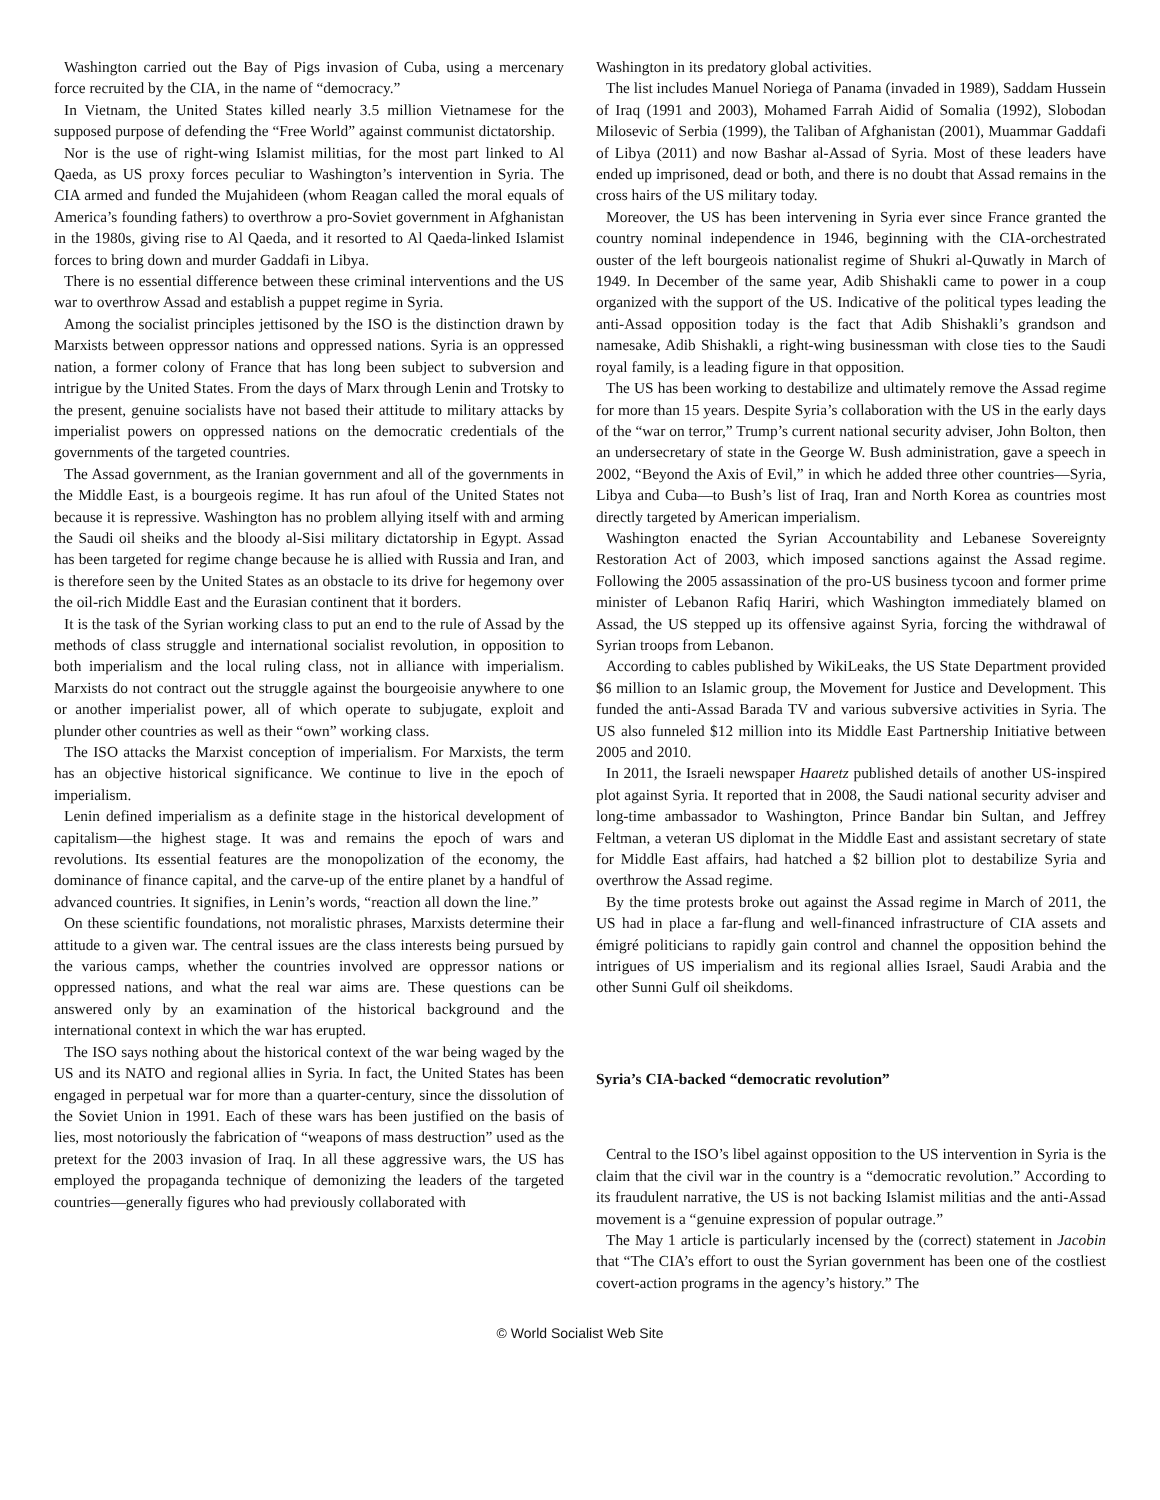Washington carried out the Bay of Pigs invasion of Cuba, using a mercenary force recruited by the CIA, in the name of “democracy.”
In Vietnam, the United States killed nearly 3.5 million Vietnamese for the supposed purpose of defending the “Free World” against communist dictatorship.
Nor is the use of right-wing Islamist militias, for the most part linked to Al Qaeda, as US proxy forces peculiar to Washington’s intervention in Syria. The CIA armed and funded the Mujahideen (whom Reagan called the moral equals of America’s founding fathers) to overthrow a pro-Soviet government in Afghanistan in the 1980s, giving rise to Al Qaeda, and it resorted to Al Qaeda-linked Islamist forces to bring down and murder Gaddafi in Libya.
There is no essential difference between these criminal interventions and the US war to overthrow Assad and establish a puppet regime in Syria.
Among the socialist principles jettisoned by the ISO is the distinction drawn by Marxists between oppressor nations and oppressed nations. Syria is an oppressed nation, a former colony of France that has long been subject to subversion and intrigue by the United States. From the days of Marx through Lenin and Trotsky to the present, genuine socialists have not based their attitude to military attacks by imperialist powers on oppressed nations on the democratic credentials of the governments of the targeted countries.
The Assad government, as the Iranian government and all of the governments in the Middle East, is a bourgeois regime. It has run afoul of the United States not because it is repressive. Washington has no problem allying itself with and arming the Saudi oil sheiks and the bloody al-Sisi military dictatorship in Egypt. Assad has been targeted for regime change because he is allied with Russia and Iran, and is therefore seen by the United States as an obstacle to its drive for hegemony over the oil-rich Middle East and the Eurasian continent that it borders.
It is the task of the Syrian working class to put an end to the rule of Assad by the methods of class struggle and international socialist revolution, in opposition to both imperialism and the local ruling class, not in alliance with imperialism. Marxists do not contract out the struggle against the bourgeoisie anywhere to one or another imperialist power, all of which operate to subjugate, exploit and plunder other countries as well as their “own” working class.
The ISO attacks the Marxist conception of imperialism. For Marxists, the term has an objective historical significance. We continue to live in the epoch of imperialism.
Lenin defined imperialism as a definite stage in the historical development of capitalism—the highest stage. It was and remains the epoch of wars and revolutions. Its essential features are the monopolization of the economy, the dominance of finance capital, and the carve-up of the entire planet by a handful of advanced countries. It signifies, in Lenin’s words, “reaction all down the line.”
On these scientific foundations, not moralistic phrases, Marxists determine their attitude to a given war. The central issues are the class interests being pursued by the various camps, whether the countries involved are oppressor nations or oppressed nations, and what the real war aims are. These questions can be answered only by an examination of the historical background and the international context in which the war has erupted.
The ISO says nothing about the historical context of the war being waged by the US and its NATO and regional allies in Syria. In fact, the United States has been engaged in perpetual war for more than a quarter-century, since the dissolution of the Soviet Union in 1991. Each of these wars has been justified on the basis of lies, most notoriously the fabrication of “weapons of mass destruction” used as the pretext for the 2003 invasion of Iraq. In all these aggressive wars, the US has employed the propaganda technique of demonizing the leaders of the targeted countries—generally figures who had previously collaborated with
Washington in its predatory global activities.
The list includes Manuel Noriega of Panama (invaded in 1989), Saddam Hussein of Iraq (1991 and 2003), Mohamed Farrah Aidid of Somalia (1992), Slobodan Milosevic of Serbia (1999), the Taliban of Afghanistan (2001), Muammar Gaddafi of Libya (2011) and now Bashar al-Assad of Syria. Most of these leaders have ended up imprisoned, dead or both, and there is no doubt that Assad remains in the cross hairs of the US military today.
Moreover, the US has been intervening in Syria ever since France granted the country nominal independence in 1946, beginning with the CIA-orchestrated ouster of the left bourgeois nationalist regime of Shukri al-Quwatly in March of 1949. In December of the same year, Adib Shishakli came to power in a coup organized with the support of the US. Indicative of the political types leading the anti-Assad opposition today is the fact that Adib Shishakli’s grandson and namesake, Adib Shishakli, a right-wing businessman with close ties to the Saudi royal family, is a leading figure in that opposition.
The US has been working to destabilize and ultimately remove the Assad regime for more than 15 years. Despite Syria’s collaboration with the US in the early days of the “war on terror,” Trump’s current national security adviser, John Bolton, then an undersecretary of state in the George W. Bush administration, gave a speech in 2002, “Beyond the Axis of Evil,” in which he added three other countries—Syria, Libya and Cuba—to Bush’s list of Iraq, Iran and North Korea as countries most directly targeted by American imperialism.
Washington enacted the Syrian Accountability and Lebanese Sovereignty Restoration Act of 2003, which imposed sanctions against the Assad regime. Following the 2005 assassination of the pro-US business tycoon and former prime minister of Lebanon Rafiq Hariri, which Washington immediately blamed on Assad, the US stepped up its offensive against Syria, forcing the withdrawal of Syrian troops from Lebanon.
According to cables published by WikiLeaks, the US State Department provided $6 million to an Islamic group, the Movement for Justice and Development. This funded the anti-Assad Barada TV and various subversive activities in Syria. The US also funneled $12 million into its Middle East Partnership Initiative between 2005 and 2010.
In 2011, the Israeli newspaper Haaretz published details of another US-inspired plot against Syria. It reported that in 2008, the Saudi national security adviser and long-time ambassador to Washington, Prince Bandar bin Sultan, and Jeffrey Feltman, a veteran US diplomat in the Middle East and assistant secretary of state for Middle East affairs, had hatched a $2 billion plot to destabilize Syria and overthrow the Assad regime.
By the time protests broke out against the Assad regime in March of 2011, the US had in place a far-flung and well-financed infrastructure of CIA assets and émigré politicians to rapidly gain control and channel the opposition behind the intrigues of US imperialism and its regional allies Israel, Saudi Arabia and the other Sunni Gulf oil sheikdoms.
Syria’s CIA-backed “democratic revolution”
Central to the ISO’s libel against opposition to the US intervention in Syria is the claim that the civil war in the country is a “democratic revolution.” According to its fraudulent narrative, the US is not backing Islamist militias and the anti-Assad movement is a “genuine expression of popular outrage.”
The May 1 article is particularly incensed by the (correct) statement in Jacobin that “The CIA’s effort to oust the Syrian government has been one of the costliest covert-action programs in the agency’s history.” The
© World Socialist Web Site